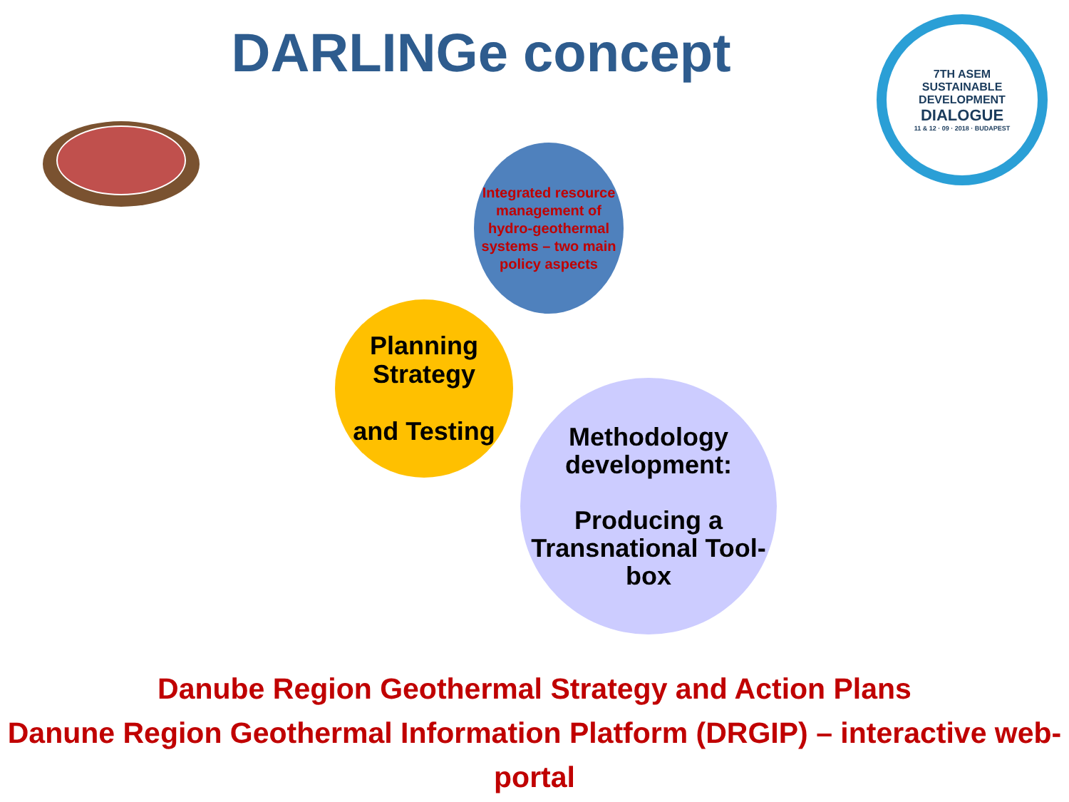DARLINGe concept
7TH ASEM
SUSTAINABLE DEVELOPMENT
DIALOGUE
11 & 12 · 09 · 2018 · BUDAPEST
Integrated resource management of hydro-geothermal systems – two main policy aspects
Planning Strategy
and Testing
Methodology development:
Producing a Transnational Tool-box
Danube Region Geothermal Strategy and Action Plans
Danune Region Geothermal Information Platform (DRGIP) – interactive web-portal